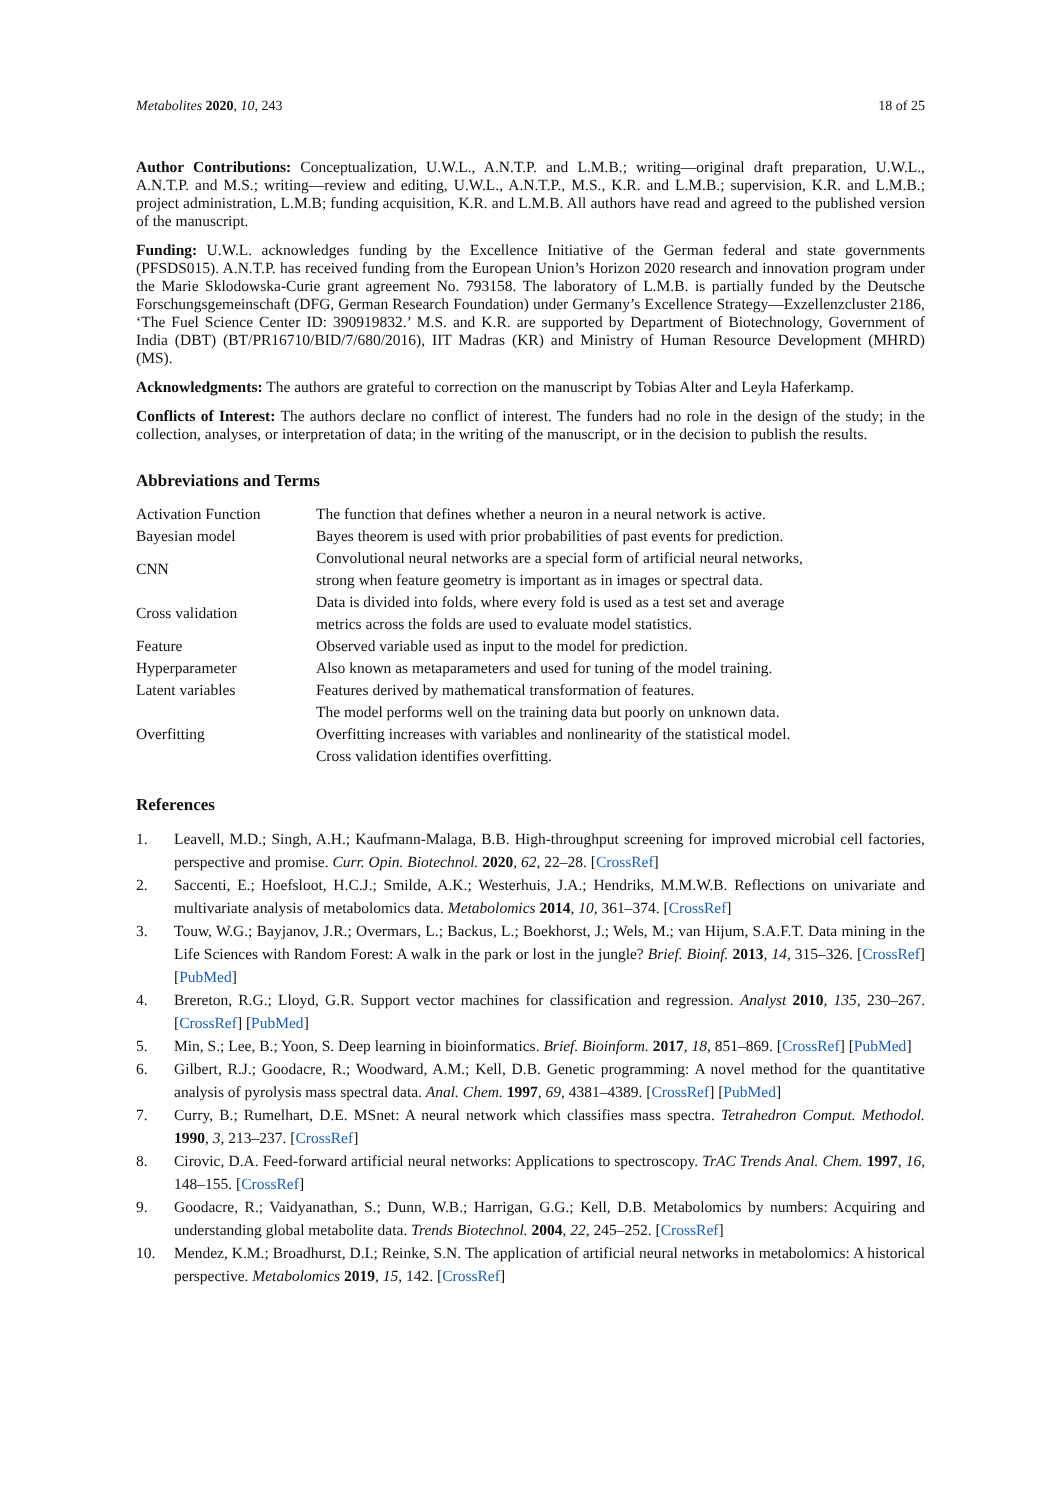Metabolites 2020, 10, 243 18 of 25
Author Contributions: Conceptualization, U.W.L., A.N.T.P. and L.M.B.; writing—original draft preparation, U.W.L., A.N.T.P. and M.S.; writing—review and editing, U.W.L., A.N.T.P., M.S., K.R. and L.M.B.; supervision, K.R. and L.M.B.; project administration, L.M.B; funding acquisition, K.R. and L.M.B. All authors have read and agreed to the published version of the manuscript.
Funding: U.W.L. acknowledges funding by the Excellence Initiative of the German federal and state governments (PFSDS015). A.N.T.P. has received funding from the European Union’s Horizon 2020 research and innovation program under the Marie Sklodowska-Curie grant agreement No. 793158. The laboratory of L.M.B. is partially funded by the Deutsche Forschungsgemeinschaft (DFG, German Research Foundation) under Germany’s Excellence Strategy—Exzellenzcluster 2186, ‘The Fuel Science Center ID: 390919832.’ M.S. and K.R. are supported by Department of Biotechnology, Government of India (DBT) (BT/PR16710/BID/7/680/2016), IIT Madras (KR) and Ministry of Human Resource Development (MHRD) (MS).
Acknowledgments: The authors are grateful to correction on the manuscript by Tobias Alter and Leyla Haferkamp.
Conflicts of Interest: The authors declare no conflict of interest. The funders had no role in the design of the study; in the collection, analyses, or interpretation of data; in the writing of the manuscript, or in the decision to publish the results.
Abbreviations and Terms
| Activation Function | The function that defines whether a neuron in a neural network is active. |
| Bayesian model | Bayes theorem is used with prior probabilities of past events for prediction. |
| CNN | Convolutional neural networks are a special form of artificial neural networks, strong when feature geometry is important as in images or spectral data. |
| Cross validation | Data is divided into folds, where every fold is used as a test set and average metrics across the folds are used to evaluate model statistics. |
| Feature | Observed variable used as input to the model for prediction. |
| Hyperparameter | Also known as metaparameters and used for tuning of the model training. |
| Latent variables | Features derived by mathematical transformation of features. |
| Overfitting | The model performs well on the training data but poorly on unknown data. Overfitting increases with variables and nonlinearity of the statistical model. Cross validation identifies overfitting. |
References
1. Leavell, M.D.; Singh, A.H.; Kaufmann-Malaga, B.B. High-throughput screening for improved microbial cell factories, perspective and promise. Curr. Opin. Biotechnol. 2020, 62, 22–28. [CrossRef]
2. Saccenti, E.; Hoefsloot, H.C.J.; Smilde, A.K.; Westerhuis, J.A.; Hendriks, M.M.W.B. Reflections on univariate and multivariate analysis of metabolomics data. Metabolomics 2014, 10, 361–374. [CrossRef]
3. Touw, W.G.; Bayjanov, J.R.; Overmars, L.; Backus, L.; Boekhorst, J.; Wels, M.; van Hijum, S.A.F.T. Data mining in the Life Sciences with Random Forest: A walk in the park or lost in the jungle? Brief. Bioinf. 2013, 14, 315–326. [CrossRef] [PubMed]
4. Brereton, R.G.; Lloyd, G.R. Support vector machines for classification and regression. Analyst 2010, 135, 230–267. [CrossRef] [PubMed]
5. Min, S.; Lee, B.; Yoon, S. Deep learning in bioinformatics. Brief. Bioinform. 2017, 18, 851–869. [CrossRef] [PubMed]
6. Gilbert, R.J.; Goodacre, R.; Woodward, A.M.; Kell, D.B. Genetic programming: A novel method for the quantitative analysis of pyrolysis mass spectral data. Anal. Chem. 1997, 69, 4381–4389. [CrossRef] [PubMed]
7. Curry, B.; Rumelhart, D.E. MSnet: A neural network which classifies mass spectra. Tetrahedron Comput. Methodol. 1990, 3, 213–237. [CrossRef]
8. Cirovic, D.A. Feed-forward artificial neural networks: Applications to spectroscopy. TrAC Trends Anal. Chem. 1997, 16, 148–155. [CrossRef]
9. Goodacre, R.; Vaidyanathan, S.; Dunn, W.B.; Harrigan, G.G.; Kell, D.B. Metabolomics by numbers: Acquiring and understanding global metabolite data. Trends Biotechnol. 2004, 22, 245–252. [CrossRef]
10. Mendez, K.M.; Broadhurst, D.I.; Reinke, S.N. The application of artificial neural networks in metabolomics: A historical perspective. Metabolomics 2019, 15, 142. [CrossRef]